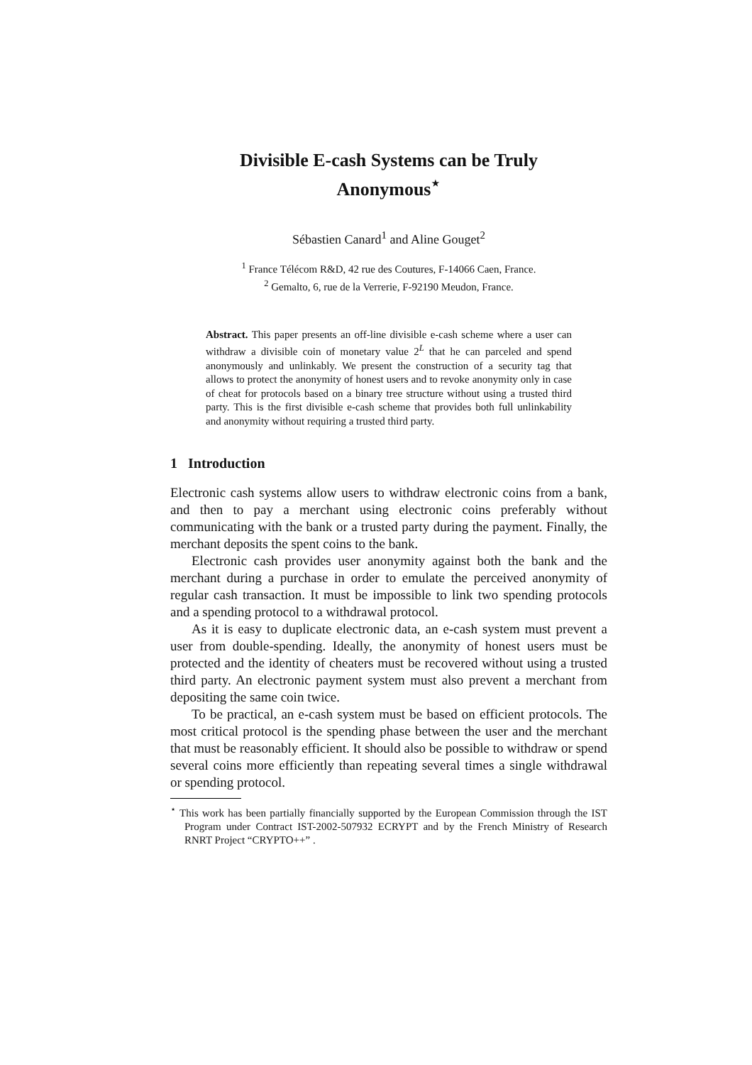Divisible E-cash Systems can be Truly
Anonymous<sup>⋆</sup>
Sébastien Canard<sup>1</sup> and Aline Gouget<sup>2</sup>
<sup>1</sup> France Télécom R&D, 42 rue des Coutures, F-14066 Caen, France.
<sup>2</sup> Gemalto, 6, rue de la Verrerie, F-92190 Meudon, France.
Abstract. This paper presents an off-line divisible e-cash scheme where a user can withdraw a divisible coin of monetary value 2<sup>L</sup> that he can parceled and spend anonymously and unlinkably. We present the construction of a security tag that allows to protect the anonymity of honest users and to revoke anonymity only in case of cheat for protocols based on a binary tree structure without using a trusted third party. This is the first divisible e-cash scheme that provides both full unlinkability and anonymity without requiring a trusted third party.
1 Introduction
Electronic cash systems allow users to withdraw electronic coins from a bank, and then to pay a merchant using electronic coins preferably without communicating with the bank or a trusted party during the payment. Finally, the merchant deposits the spent coins to the bank.
Electronic cash provides user anonymity against both the bank and the merchant during a purchase in order to emulate the perceived anonymity of regular cash transaction. It must be impossible to link two spending protocols and a spending protocol to a withdrawal protocol.
As it is easy to duplicate electronic data, an e-cash system must prevent a user from double-spending. Ideally, the anonymity of honest users must be protected and the identity of cheaters must be recovered without using a trusted third party. An electronic payment system must also prevent a merchant from depositing the same coin twice.
To be practical, an e-cash system must be based on efficient protocols. The most critical protocol is the spending phase between the user and the merchant that must be reasonably efficient. It should also be possible to withdraw or spend several coins more efficiently than repeating several times a single withdrawal or spending protocol.
<sup>⋆</sup> This work has been partially financially supported by the European Commission through the IST Program under Contract IST-2002-507932 ECRYPT and by the French Ministry of Research RNRT Project “CRYPTO++” .